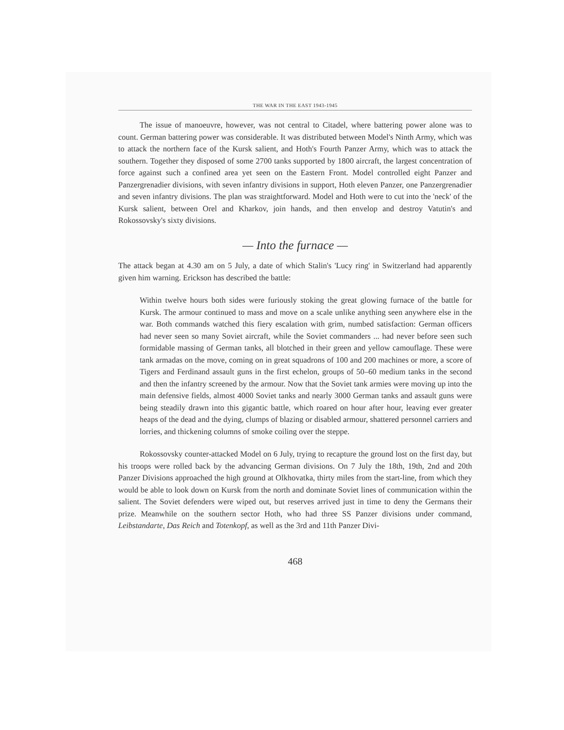THE WAR IN THE EAST 1943-1945
The issue of manoeuvre, however, was not central to Citadel, where battering power alone was to count. German battering power was considerable. It was distributed between Model's Ninth Army, which was to attack the northern face of the Kursk salient, and Hoth's Fourth Panzer Army, which was to attack the southern. Together they disposed of some 2700 tanks supported by 1800 aircraft, the largest concentration of force against such a confined area yet seen on the Eastern Front. Model controlled eight Panzer and Panzergrenadier divisions, with seven infantry divisions in support, Hoth eleven Panzer, one Panzergrenadier and seven infantry divisions. The plan was straightforward. Model and Hoth were to cut into the 'neck' of the Kursk salient, between Orel and Kharkov, join hands, and then envelop and destroy Vatutin's and Rokossovsky's sixty divisions.
— Into the furnace —
The attack began at 4.30 am on 5 July, a date of which Stalin's 'Lucy ring' in Switzerland had apparently given him warning. Erickson has described the battle:
Within twelve hours both sides were furiously stoking the great glowing furnace of the battle for Kursk. The armour continued to mass and move on a scale unlike anything seen anywhere else in the war. Both commands watched this fiery escalation with grim, numbed satisfaction: German officers had never seen so many Soviet aircraft, while the Soviet commanders ... had never before seen such formidable massing of German tanks, all blotched in their green and yellow camouflage. These were tank armadas on the move, coming on in great squadrons of 100 and 200 machines or more, a score of Tigers and Ferdinand assault guns in the first echelon, groups of 50–60 medium tanks in the second and then the infantry screened by the armour. Now that the Soviet tank armies were moving up into the main defensive fields, almost 4000 Soviet tanks and nearly 3000 German tanks and assault guns were being steadily drawn into this gigantic battle, which roared on hour after hour, leaving ever greater heaps of the dead and the dying, clumps of blazing or disabled armour, shattered personnel carriers and lorries, and thickening columns of smoke coiling over the steppe.
Rokossovsky counter-attacked Model on 6 July, trying to recapture the ground lost on the first day, but his troops were rolled back by the advancing German divisions. On 7 July the 18th, 19th, 2nd and 20th Panzer Divisions approached the high ground at Olkhovatka, thirty miles from the start-line, from which they would be able to look down on Kursk from the north and dominate Soviet lines of communication within the salient. The Soviet defenders were wiped out, but reserves arrived just in time to deny the Germans their prize. Meanwhile on the southern sector Hoth, who had three SS Panzer divisions under command, Leibstandarte, Das Reich and Totenkopf, as well as the 3rd and 11th Panzer Divi-
468